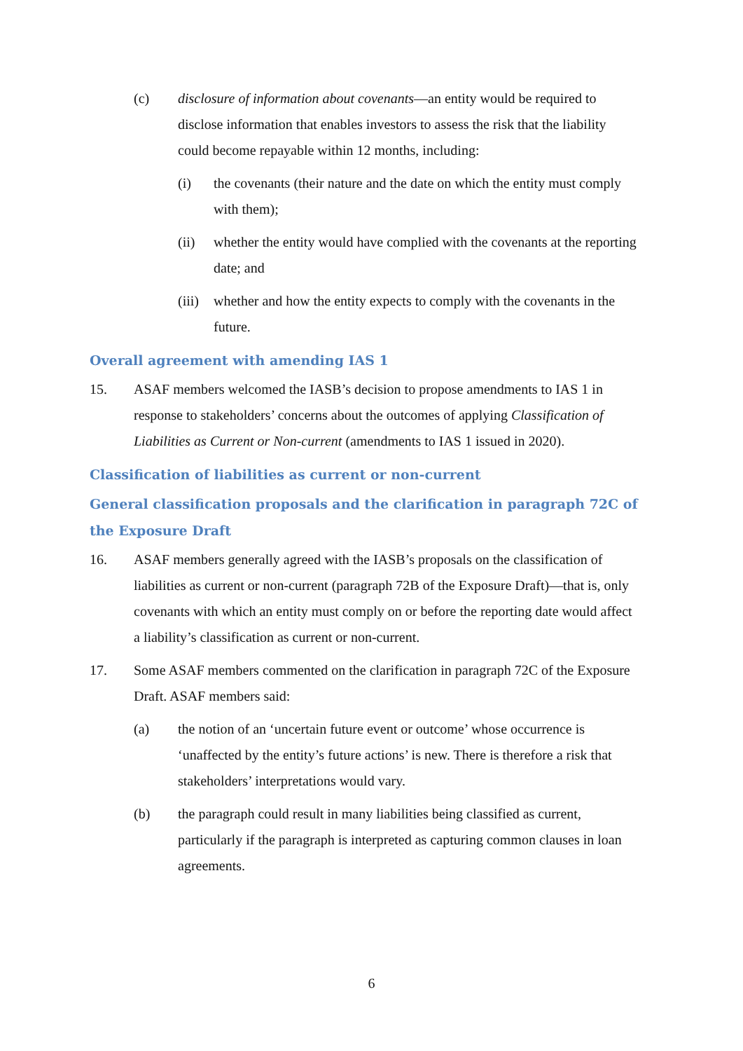(c) disclosure of information about covenants—an entity would be required to disclose information that enables investors to assess the risk that the liability could become repayable within 12 months, including:
(i) the covenants (their nature and the date on which the entity must comply with them);
(ii) whether the entity would have complied with the covenants at the reporting date; and
(iii) whether and how the entity expects to comply with the covenants in the future.
Overall agreement with amending IAS 1
15. ASAF members welcomed the IASB’s decision to propose amendments to IAS 1 in response to stakeholders’ concerns about the outcomes of applying Classification of Liabilities as Current or Non-current (amendments to IAS 1 issued in 2020).
Classification of liabilities as current or non-current
General classification proposals and the clarification in paragraph 72C of the Exposure Draft
16. ASAF members generally agreed with the IASB’s proposals on the classification of liabilities as current or non-current (paragraph 72B of the Exposure Draft)—that is, only covenants with which an entity must comply on or before the reporting date would affect a liability’s classification as current or non-current.
17. Some ASAF members commented on the clarification in paragraph 72C of the Exposure Draft. ASAF members said:
(a) the notion of an ‘uncertain future event or outcome’ whose occurrence is ‘unaffected by the entity’s future actions’ is new. There is therefore a risk that stakeholders’ interpretations would vary.
(b) the paragraph could result in many liabilities being classified as current, particularly if the paragraph is interpreted as capturing common clauses in loan agreements.
6